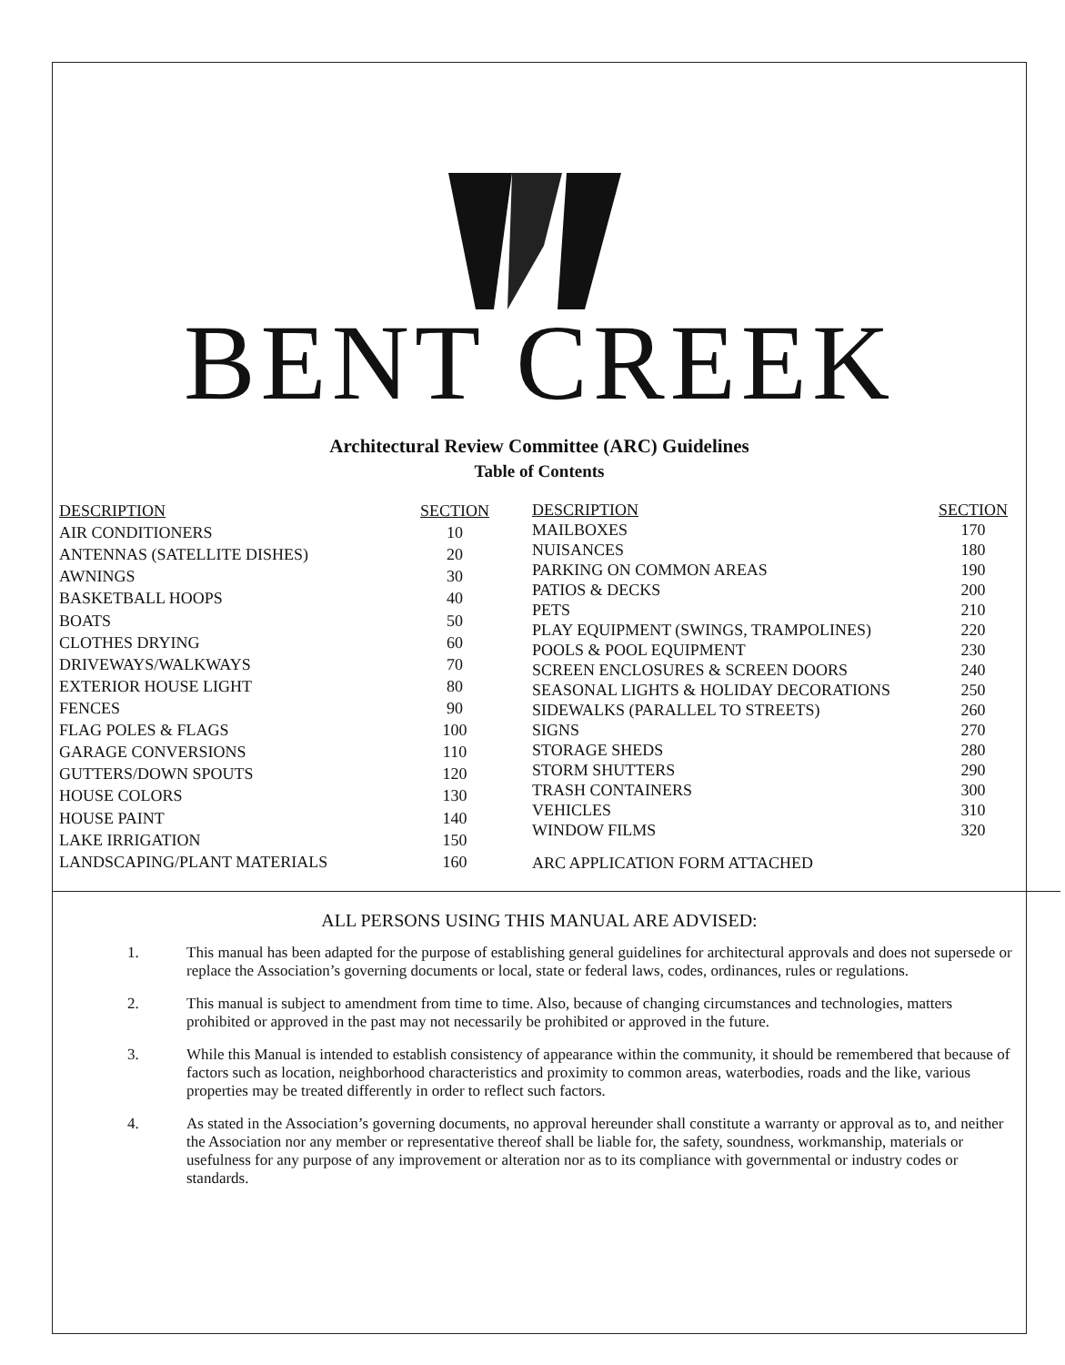BENT CREEK
Architectural Review Committee (ARC) Guidelines
Table of Contents
| DESCRIPTION | SECTION |
| --- | --- |
| AIR CONDITIONERS | 10 |
| ANTENNAS (SATELLITE DISHES) | 20 |
| AWNINGS | 30 |
| BASKETBALL HOOPS | 40 |
| BOATS | 50 |
| CLOTHES DRYING | 60 |
| DRIVEWAYS/WALKWAYS | 70 |
| EXTERIOR HOUSE LIGHT | 80 |
| FENCES | 90 |
| FLAG POLES & FLAGS | 100 |
| GARAGE CONVERSIONS | 110 |
| GUTTERS/DOWN SPOUTS | 120 |
| HOUSE COLORS | 130 |
| HOUSE PAINT | 140 |
| LAKE IRRIGATION | 150 |
| LANDSCAPING/PLANT MATERIALS | 160 |
| DESCRIPTION | SECTION |
| --- | --- |
| MAILBOXES | 170 |
| NUISANCES | 180 |
| PARKING ON COMMON AREAS | 190 |
| PATIOS & DECKS | 200 |
| PETS | 210 |
| PLAY EQUIPMENT (SWINGS, TRAMPOLINES) | 220 |
| POOLS & POOL EQUIPMENT | 230 |
| SCREEN ENCLOSURES & SCREEN DOORS | 240 |
| SEASONAL LIGHTS & HOLIDAY DECORATIONS | 250 |
| SIDEWALKS (PARALLEL TO STREETS) | 260 |
| SIGNS | 270 |
| STORAGE SHEDS | 280 |
| STORM SHUTTERS | 290 |
| TRASH CONTAINERS | 300 |
| VEHICLES | 310 |
| WINDOW FILMS | 320 |
| ARC APPLICATION FORM ATTACHED | |
ALL PERSONS USING THIS MANUAL ARE ADVISED:
1. This manual has been adapted for the purpose of establishing general guidelines for architectural approvals and does not supersede or replace the Association’s governing documents or local, state or federal laws, codes, ordinances, rules or regulations.
2. This manual is subject to amendment from time to time. Also, because of changing circumstances and technologies, matters prohibited or approved in the past may not necessarily be prohibited or approved in the future.
3. While this Manual is intended to establish consistency of appearance within the community, it should be remembered that because of factors such as location, neighborhood characteristics and proximity to common areas, waterbodies, roads and the like, various properties may be treated differently in order to reflect such factors.
4. As stated in the Association’s governing documents, no approval hereunder shall constitute a warranty or approval as to, and neither the Association nor any member or representative thereof shall be liable for, the safety, soundness, workmanship, materials or usefulness for any purpose of any improvement or alteration nor as to its compliance with governmental or industry codes or standards.